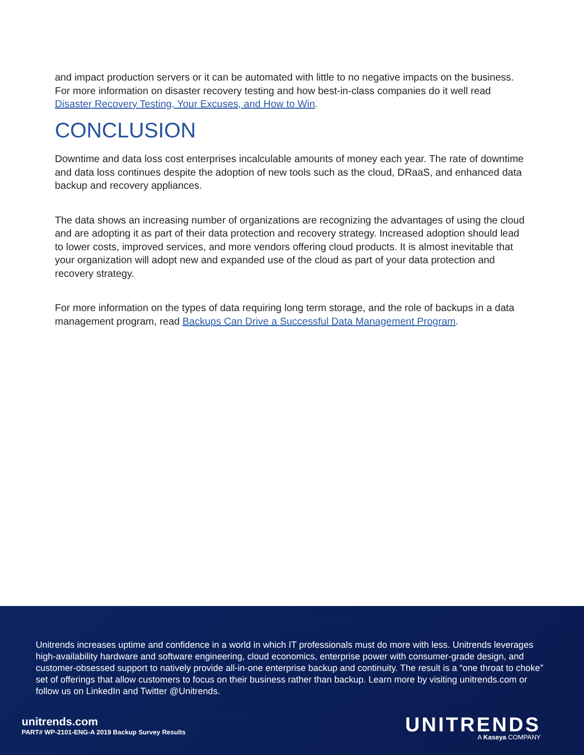and impact production servers or it can be automated with little to no negative impacts on the business. For more information on disaster recovery testing and how best-in-class companies do it well read Disaster Recovery Testing, Your Excuses, and How to Win.
CONCLUSION
Downtime and data loss cost enterprises incalculable amounts of money each year. The rate of downtime and data loss continues despite the adoption of new tools such as the cloud, DRaaS, and enhanced data backup and recovery appliances.
The data shows an increasing number of organizations are recognizing the advantages of using the cloud and are adopting it as part of their data protection and recovery strategy. Increased adoption should lead to lower costs, improved services, and more vendors offering cloud products. It is almost inevitable that your organization will adopt new and expanded use of the cloud as part of your data protection and recovery strategy.
For more information on the types of data requiring long term storage, and the role of backups in a data management program, read Backups Can Drive a Successful Data Management Program.
Unitrends increases uptime and confidence in a world in which IT professionals must do more with less. Unitrends leverages high-availability hardware and software engineering, cloud economics, enterprise power with consumer-grade design, and customer-obsessed support to natively provide all-in-one enterprise backup and continuity. The result is a “one throat to choke” set of offerings that allow customers to focus on their business rather than backup. Learn more by visiting unitrends.com or follow us on LinkedIn and Twitter @Unitrends.
unitrends.com
PART# WP-2101-ENG-A 2019 Backup Survey Results
UNITRENDS
A Kaseya COMPANY